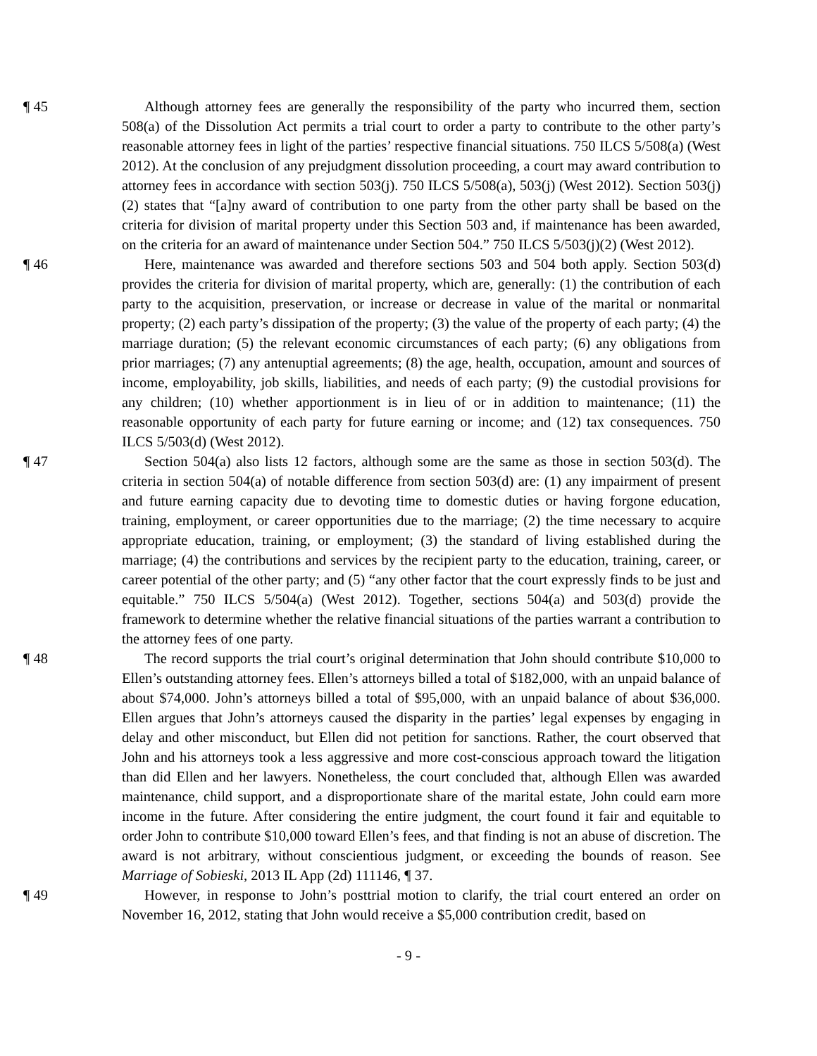¶ 45 Although attorney fees are generally the responsibility of the party who incurred them, section 508(a) of the Dissolution Act permits a trial court to order a party to contribute to the other party’s reasonable attorney fees in light of the parties’ respective financial situations. 750 ILCS 5/508(a) (West 2012). At the conclusion of any prejudgment dissolution proceeding, a court may award contribution to attorney fees in accordance with section 503(j). 750 ILCS 5/508(a), 503(j) (West 2012). Section 503(j)(2) states that “[a]ny award of contribution to one party from the other party shall be based on the criteria for division of marital property under this Section 503 and, if maintenance has been awarded, on the criteria for an award of maintenance under Section 504.” 750 ILCS 5/503(j)(2) (West 2012).
¶ 46 Here, maintenance was awarded and therefore sections 503 and 504 both apply. Section 503(d) provides the criteria for division of marital property, which are, generally: (1) the contribution of each party to the acquisition, preservation, or increase or decrease in value of the marital or nonmarital property; (2) each party’s dissipation of the property; (3) the value of the property of each party; (4) the marriage duration; (5) the relevant economic circumstances of each party; (6) any obligations from prior marriages; (7) any antenuptial agreements; (8) the age, health, occupation, amount and sources of income, employability, job skills, liabilities, and needs of each party; (9) the custodial provisions for any children; (10) whether apportionment is in lieu of or in addition to maintenance; (11) the reasonable opportunity of each party for future earning or income; and (12) tax consequences. 750 ILCS 5/503(d) (West 2012).
¶ 47 Section 504(a) also lists 12 factors, although some are the same as those in section 503(d). The criteria in section 504(a) of notable difference from section 503(d) are: (1) any impairment of present and future earning capacity due to devoting time to domestic duties or having forgone education, training, employment, or career opportunities due to the marriage; (2) the time necessary to acquire appropriate education, training, or employment; (3) the standard of living established during the marriage; (4) the contributions and services by the recipient party to the education, training, career, or career potential of the other party; and (5) “any other factor that the court expressly finds to be just and equitable.” 750 ILCS 5/504(a) (West 2012). Together, sections 504(a) and 503(d) provide the framework to determine whether the relative financial situations of the parties warrant a contribution to the attorney fees of one party.
¶ 48 The record supports the trial court’s original determination that John should contribute $10,000 to Ellen’s outstanding attorney fees. Ellen’s attorneys billed a total of $182,000, with an unpaid balance of about $74,000. John’s attorneys billed a total of $95,000, with an unpaid balance of about $36,000. Ellen argues that John’s attorneys caused the disparity in the parties’ legal expenses by engaging in delay and other misconduct, but Ellen did not petition for sanctions. Rather, the court observed that John and his attorneys took a less aggressive and more cost-conscious approach toward the litigation than did Ellen and her lawyers. Nonetheless, the court concluded that, although Ellen was awarded maintenance, child support, and a disproportionate share of the marital estate, John could earn more income in the future. After considering the entire judgment, the court found it fair and equitable to order John to contribute $10,000 toward Ellen’s fees, and that finding is not an abuse of discretion. The award is not arbitrary, without conscientious judgment, or exceeding the bounds of reason. See Marriage of Sobieski, 2013 IL App (2d) 111146, ¶ 37.
¶ 49 However, in response to John’s posttrial motion to clarify, the trial court entered an order on November 16, 2012, stating that John would receive a $5,000 contribution credit, based on
- 9 -